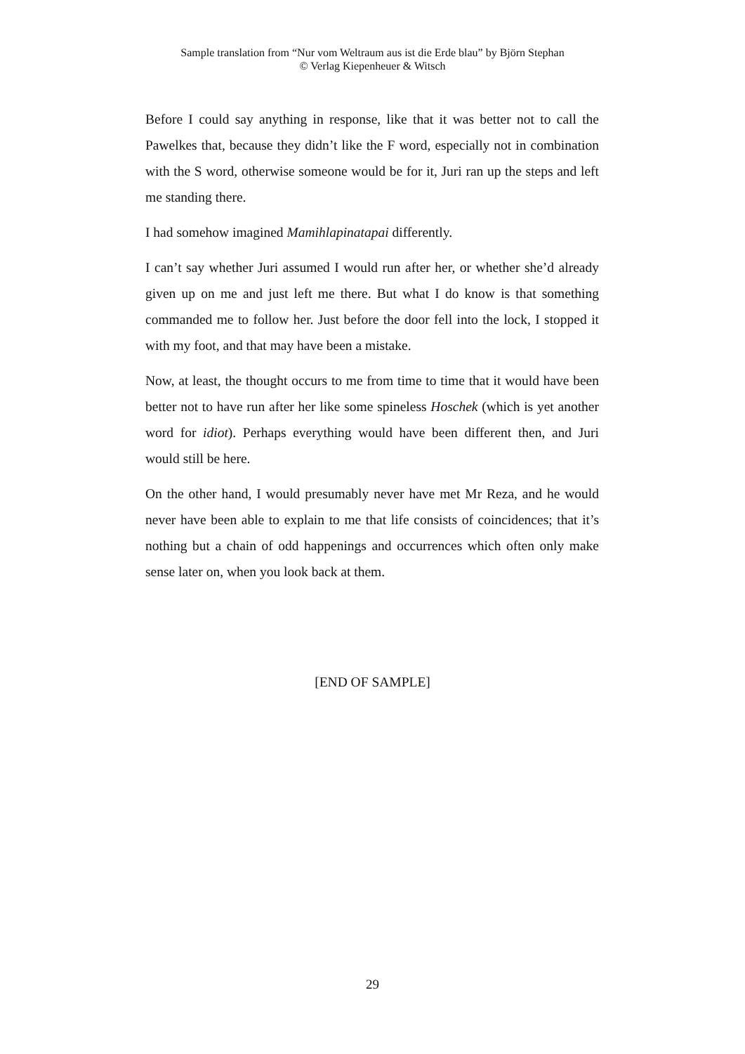Sample translation from “Nur vom Weltraum aus ist die Erde blau” by Björn Stephan
© Verlag Kiepenheuer & Witsch
Before I could say anything in response, like that it was better not to call the Pawelkes that, because they didn’t like the F word, especially not in combination with the S word, otherwise someone would be for it, Juri ran up the steps and left me standing there.
I had somehow imagined Mamihlapinatapai differently.
I can’t say whether Juri assumed I would run after her, or whether she’d already given up on me and just left me there. But what I do know is that something commanded me to follow her. Just before the door fell into the lock, I stopped it with my foot, and that may have been a mistake.
Now, at least, the thought occurs to me from time to time that it would have been better not to have run after her like some spineless Hoschek (which is yet another word for idiot). Perhaps everything would have been different then, and Juri would still be here.
On the other hand, I would presumably never have met Mr Reza, and he would never have been able to explain to me that life consists of coincidences; that it’s nothing but a chain of odd happenings and occurrences which often only make sense later on, when you look back at them.
[END OF SAMPLE]
29